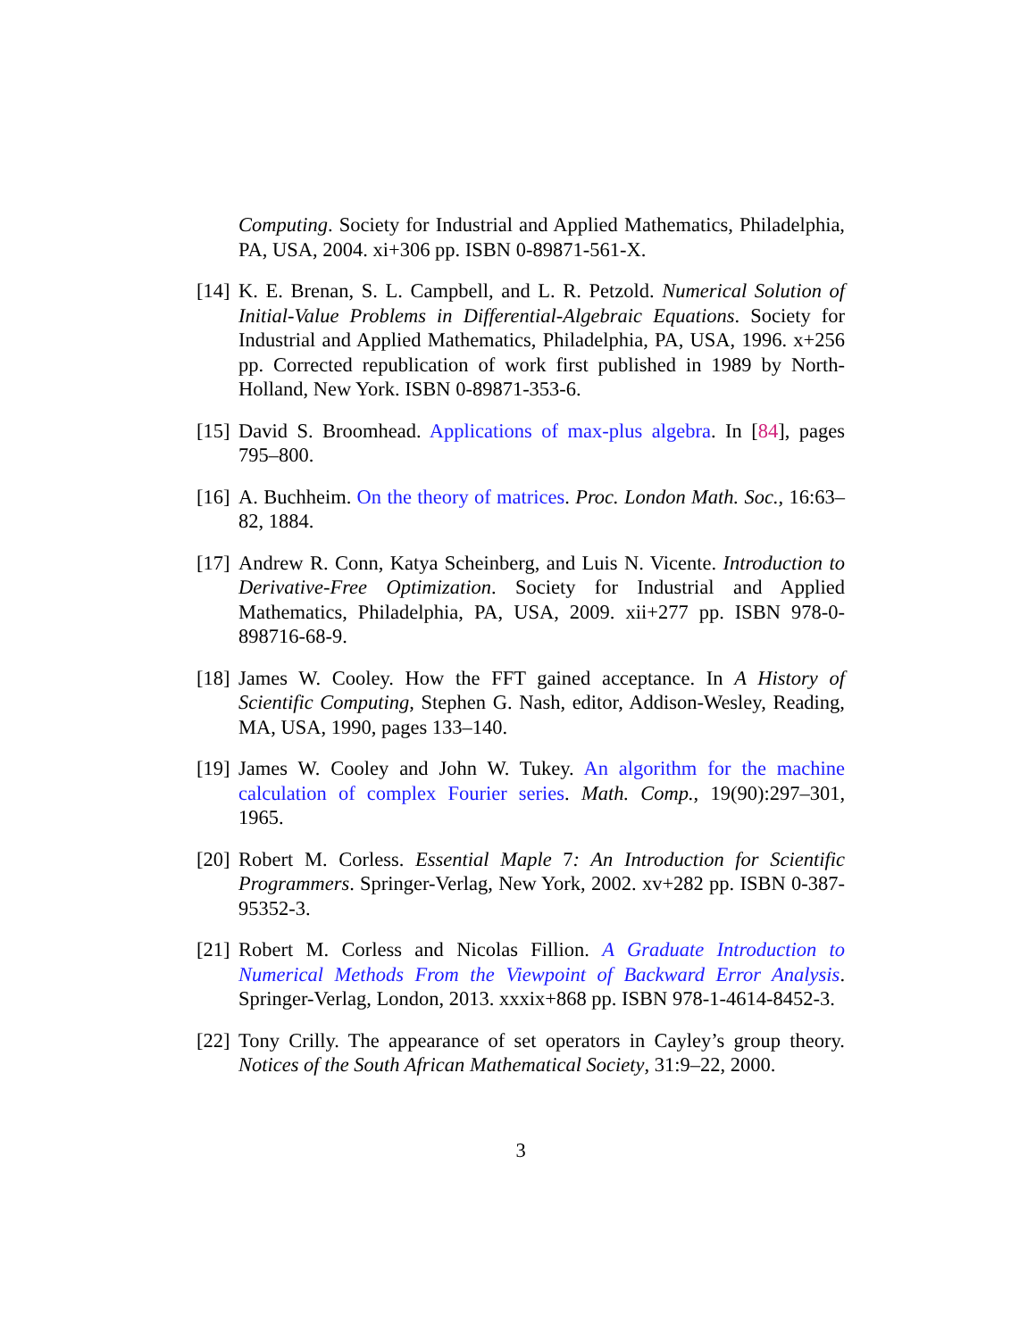Computing. Society for Industrial and Applied Mathematics, Philadelphia, PA, USA, 2004. xi+306 pp. ISBN 0-89871-561-X.
[14]
K. E. Brenan, S. L. Campbell, and L. R. Petzold. Numerical Solution of Initial-Value Problems in Differential-Algebraic Equations. Society for Industrial and Applied Mathematics, Philadelphia, PA, USA, 1996. x+256 pp. Corrected republication of work first published in 1989 by North-Holland, New York. ISBN 0-89871-353-6.
[15]
David S. Broomhead. Applications of max-plus algebra. In [84], pages 795–800.
[16]
A. Buchheim. On the theory of matrices. Proc. London Math. Soc., 16:63–82, 1884.
[17]
Andrew R. Conn, Katya Scheinberg, and Luis N. Vicente. Introduction to Derivative-Free Optimization. Society for Industrial and Applied Mathematics, Philadelphia, PA, USA, 2009. xii+277 pp. ISBN 978-0-898716-68-9.
[18]
James W. Cooley. How the FFT gained acceptance. In A History of Scientific Computing, Stephen G. Nash, editor, Addison-Wesley, Reading, MA, USA, 1990, pages 133–140.
[19]
James W. Cooley and John W. Tukey. An algorithm for the machine calculation of complex Fourier series. Math. Comp., 19(90):297–301, 1965.
[20]
Robert M. Corless. Essential Maple 7: An Introduction for Scientific Programmers. Springer-Verlag, New York, 2002. xv+282 pp. ISBN 0-387-95352-3.
[21]
Robert M. Corless and Nicolas Fillion. A Graduate Introduction to Numerical Methods From the Viewpoint of Backward Error Analysis. Springer-Verlag, London, 2013. xxxix+868 pp. ISBN 978-1-4614-8452-3.
[22]
Tony Crilly. The appearance of set operators in Cayley’s group theory. Notices of the South African Mathematical Society, 31:9–22, 2000.
3